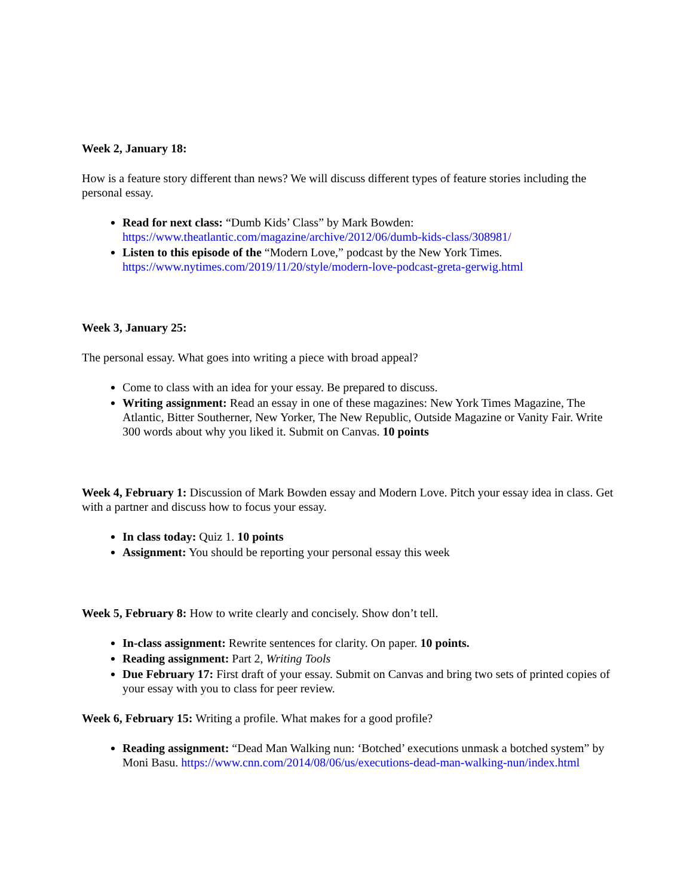Week 2, January 18:
How is a feature story different than news? We will discuss different types of feature stories including the personal essay.
Read for next class: “Dumb Kids’ Class” by Mark Bowden: https://www.theatlantic.com/magazine/archive/2012/06/dumb-kids-class/308981/
Listen to this episode of the “Modern Love,” podcast by the New York Times. https://www.nytimes.com/2019/11/20/style/modern-love-podcast-greta-gerwig.html
Week 3, January 25:
The personal essay. What goes into writing a piece with broad appeal?
Come to class with an idea for your essay. Be prepared to discuss.
Writing assignment: Read an essay in one of these magazines: New York Times Magazine, The Atlantic, Bitter Southerner, New Yorker, The New Republic, Outside Magazine or Vanity Fair. Write 300 words about why you liked it. Submit on Canvas. 10 points
Week 4, February 1: Discussion of Mark Bowden essay and Modern Love. Pitch your essay idea in class. Get with a partner and discuss how to focus your essay.
In class today: Quiz 1. 10 points
Assignment: You should be reporting your personal essay this week
Week 5, February 8: How to write clearly and concisely. Show don’t tell.
In-class assignment: Rewrite sentences for clarity. On paper. 10 points.
Reading assignment: Part 2, Writing Tools
Due February 17: First draft of your essay. Submit on Canvas and bring two sets of printed copies of your essay with you to class for peer review.
Week 6, February 15: Writing a profile. What makes for a good profile?
Reading assignment: “Dead Man Walking nun: ‘Botched’ executions unmask a botched system” by Moni Basu. https://www.cnn.com/2014/08/06/us/executions-dead-man-walking-nun/index.html